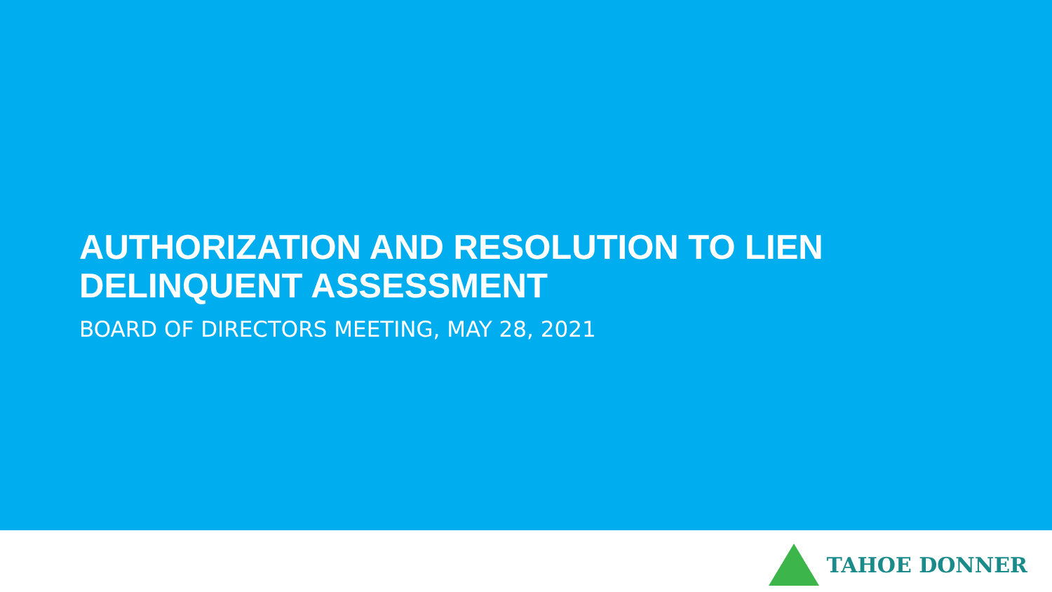AUTHORIZATION AND RESOLUTION TO LIEN DELINQUENT ASSESSMENT
BOARD OF DIRECTORS MEETING, MAY 28, 2021
TAHOE DONNER